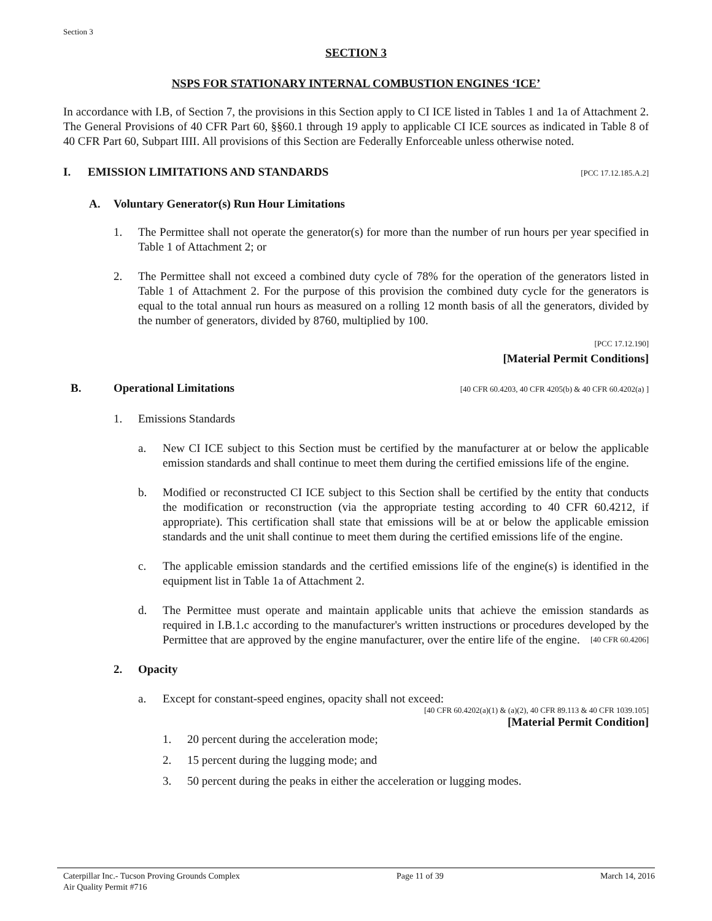Section 3
SECTION 3
NSPS FOR STATIONARY INTERNAL COMBUSTION ENGINES ‘ICE’
In accordance with I.B, of Section 7, the provisions in this Section apply to CI ICE listed in Tables 1 and 1a of Attachment 2. The General Provisions of 40 CFR Part 60, §§60.1 through 19 apply to applicable CI ICE sources as indicated in Table 8 of 40 CFR Part 60, Subpart IIII. All provisions of this Section are Federally Enforceable unless otherwise noted.
I. EMISSION LIMITATIONS AND STANDARDS [PCC 17.12.185.A.2]
A. Voluntary Generator(s) Run Hour Limitations
1. The Permittee shall not operate the generator(s) for more than the number of run hours per year specified in Table 1 of Attachment 2; or
2. The Permittee shall not exceed a combined duty cycle of 78% for the operation of the generators listed in Table 1 of Attachment 2. For the purpose of this provision the combined duty cycle for the generators is equal to the total annual run hours as measured on a rolling 12 month basis of all the generators, divided by the number of generators, divided by 8760, multiplied by 100.
[PCC 17.12.190]
[Material Permit Conditions]
B. Operational Limitations [40 CFR 60.4203, 40 CFR 4205(b) & 40 CFR 60.4202(a) ]
1. Emissions Standards
a. New CI ICE subject to this Section must be certified by the manufacturer at or below the applicable emission standards and shall continue to meet them during the certified emissions life of the engine.
b. Modified or reconstructed CI ICE subject to this Section shall be certified by the entity that conducts the modification or reconstruction (via the appropriate testing according to 40 CFR 60.4212, if appropriate). This certification shall state that emissions will be at or below the applicable emission standards and the unit shall continue to meet them during the certified emissions life of the engine.
c. The applicable emission standards and the certified emissions life of the engine(s) is identified in the equipment list in Table 1a of Attachment 2.
d. The Permittee must operate and maintain applicable units that achieve the emission standards as required in I.B.1.c according to the manufacturer's written instructions or procedures developed by the Permittee that are approved by the engine manufacturer, over the entire life of the engine. [40 CFR 60.4206]
2. Opacity
a. Except for constant-speed engines, opacity shall not exceed:
[40 CFR 60.4202(a)(1) & (a)(2), 40 CFR 89.113 & 40 CFR 1039.105]
[Material Permit Condition]
1. 20 percent during the acceleration mode;
2. 15 percent during the lugging mode; and
3. 50 percent during the peaks in either the acceleration or lugging modes.
Caterpillar Inc.- Tucson Proving Grounds Complex
Air Quality Permit #716 Page 11 of 39 March 14, 2016